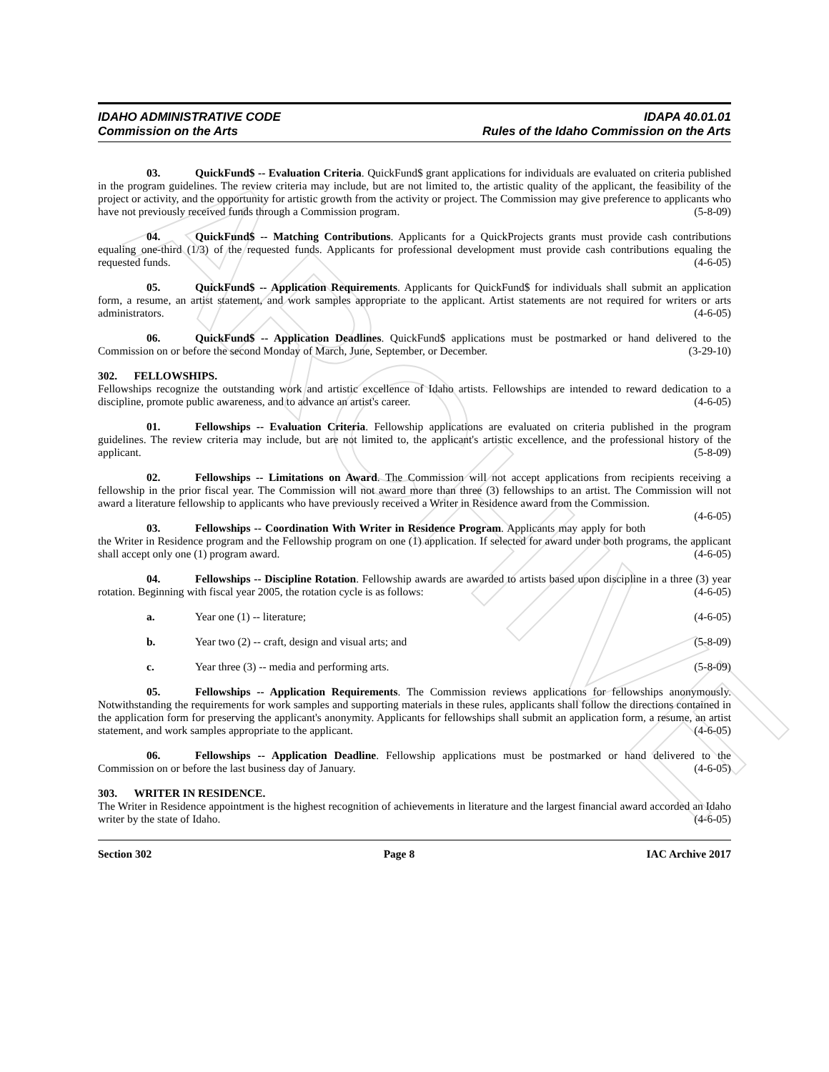ARCHIVE
IDAHO ADMINISTRATIVE CODE
Commission on the Arts
IDAPA 40.01.01
Rules of the Idaho Commission on the Arts
03. QuickFund$ -- Evaluation Criteria. QuickFund$ grant applications for individuals are evaluated on criteria published in the program guidelines. The review criteria may include, but are not limited to, the artistic quality of the applicant, the feasibility of the project or activity, and the opportunity for artistic growth from the activity or project. The Commission may give preference to applicants who have not previously received funds through a Commission program. (5-8-09)
04. QuickFund$ -- Matching Contributions. Applicants for a QuickProjects grants must provide cash contributions equaling one-third (1/3) of the requested funds. Applicants for professional development must provide cash contributions equaling the requested funds. (4-6-05)
05. QuickFund$ -- Application Requirements. Applicants for QuickFund$ for individuals shall submit an application form, a resume, an artist statement, and work samples appropriate to the applicant. Artist statements are not required for writers or arts administrators. (4-6-05)
06. QuickFund$ -- Application Deadlines. QuickFund$ applications must be postmarked or hand delivered to the Commission on or before the second Monday of March, June, September, or December. (3-29-10)
302. FELLOWSHIPS.
Fellowships recognize the outstanding work and artistic excellence of Idaho artists. Fellowships are intended to reward dedication to a discipline, promote public awareness, and to advance an artist's career. (4-6-05)
01. Fellowships -- Evaluation Criteria. Fellowship applications are evaluated on criteria published in the program guidelines. The review criteria may include, but are not limited to, the applicant's artistic excellence, and the professional history of the applicant. (5-8-09)
02. Fellowships -- Limitations on Award. The Commission will not accept applications from recipients receiving a fellowship in the prior fiscal year. The Commission will not award more than three (3) fellowships to an artist. The Commission will not award a literature fellowship to applicants who have previously received a Writer in Residence award from the Commission. (4-6-05)
03. Fellowships -- Coordination With Writer in Residence Program. Applicants may apply for both the Writer in Residence program and the Fellowship program on one (1) application. If selected for award under both programs, the applicant shall accept only one (1) program award. (4-6-05)
04. Fellowships -- Discipline Rotation. Fellowship awards are awarded to artists based upon discipline in a three (3) year rotation. Beginning with fiscal year 2005, the rotation cycle is as follows: (4-6-05)
a. Year one (1) -- literature; (4-6-05)
b. Year two (2) -- craft, design and visual arts; and (5-8-09)
c. Year three (3) -- media and performing arts. (5-8-09)
05. Fellowships -- Application Requirements. The Commission reviews applications for fellowships anonymously. Notwithstanding the requirements for work samples and supporting materials in these rules, applicants shall follow the directions contained in the application form for preserving the applicant's anonymity. Applicants for fellowships shall submit an application form, a resume, an artist statement, and work samples appropriate to the applicant. (4-6-05)
06. Fellowships -- Application Deadline. Fellowship applications must be postmarked or hand delivered to the Commission on or before the last business day of January. (4-6-05)
303. WRITER IN RESIDENCE.
The Writer in Residence appointment is the highest recognition of achievements in literature and the largest financial award accorded an Idaho writer by the state of Idaho. (4-6-05)
Section 302 Page 8 IAC Archive 2017